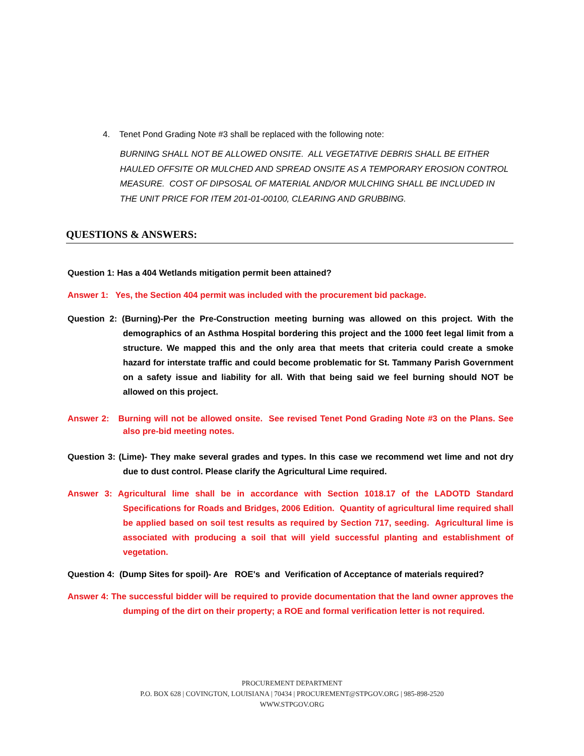4. Tenet Pond Grading Note #3 shall be replaced with the following note:
BURNING SHALL NOT BE ALLOWED ONSITE. ALL VEGETATIVE DEBRIS SHALL BE EITHER HAULED OFFSITE OR MULCHED AND SPREAD ONSITE AS A TEMPORARY EROSION CONTROL MEASURE. COST OF DIPSOSAL OF MATERIAL AND/OR MULCHING SHALL BE INCLUDED IN THE UNIT PRICE FOR ITEM 201-01-00100, CLEARING AND GRUBBING.
QUESTIONS & ANSWERS:
Question 1: Has a 404 Wetlands mitigation permit been attained?
Answer 1: Yes, the Section 404 permit was included with the procurement bid package.
Question 2: (Burning)-Per the Pre-Construction meeting burning was allowed on this project. With the demographics of an Asthma Hospital bordering this project and the 1000 feet legal limit from a structure. We mapped this and the only area that meets that criteria could create a smoke hazard for interstate traffic and could become problematic for St. Tammany Parish Government on a safety issue and liability for all. With that being said we feel burning should NOT be allowed on this project.
Answer 2: Burning will not be allowed onsite. See revised Tenet Pond Grading Note #3 on the Plans. See also pre-bid meeting notes.
Question 3: (Lime)- They make several grades and types. In this case we recommend wet lime and not dry due to dust control. Please clarify the Agricultural Lime required.
Answer 3: Agricultural lime shall be in accordance with Section 1018.17 of the LADOTD Standard Specifications for Roads and Bridges, 2006 Edition. Quantity of agricultural lime required shall be applied based on soil test results as required by Section 717, seeding. Agricultural lime is associated with producing a soil that will yield successful planting and establishment of vegetation.
Question 4: (Dump Sites for spoil)- Are ROE's and Verification of Acceptance of materials required?
Answer 4: The successful bidder will be required to provide documentation that the land owner approves the dumping of the dirt on their property; a ROE and formal verification letter is not required.
PROCUREMENT DEPARTMENT
P.O. BOX 628 | COVINGTON, LOUISIANA | 70434 | PROCUREMENT@STPGOV.ORG | 985-898-2520
WWW.STPGOV.ORG